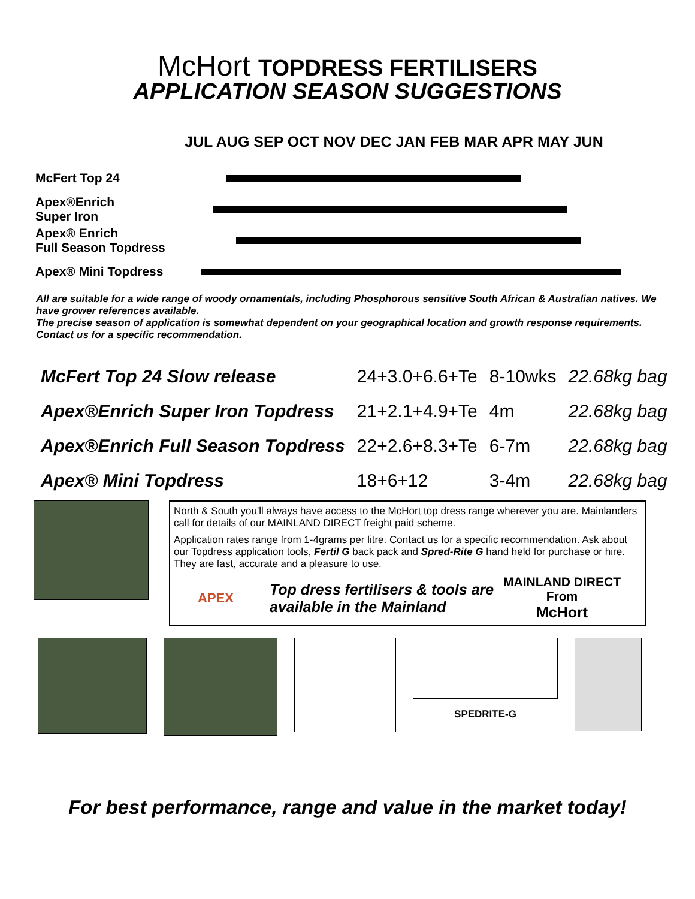McHort TOPDRESS FERTILISERS
APPLICATION SEASON SUGGESTIONS
JUL AUG SEP OCT NOV DEC JAN FEB MAR APR MAY JUN
| McFert Top 24 | |
| Apex®Enrich Super Iron | |
| Apex® Enrich Full Season Topdress | |
| Apex® Mini Topdress | |
All are suitable for a wide range of woody ornamentals, including Phosphorous sensitive South African & Australian natives. We have grower references available.
The precise season of application is somewhat dependent on your geographical location and growth response requirements. Contact us for a specific recommendation.
| McFert Top 24 Slow release | 24+3.0+6.6+Te | 8-10wks | 22.68kg bag |
| Apex®Enrich Super Iron Topdress | 21+2.1+4.9+Te | 4m | 22.68kg bag |
| Apex®Enrich Full Season Topdress | 22+2.6+8.3+Te | 6-7m | 22.68kg bag |
| Apex® Mini Topdress | 18+6+12 | 3-4m | 22.68kg bag |
North & South you'll always have access to the McHort top dress range wherever you are. Mainlanders call for details of our MAINLAND DIRECT freight paid scheme.
Application rates range from 1-4grams per litre. Contact us for a specific recommendation. Ask about our Topdress application tools, Fertil G back pack and Spred-Rite G hand held for purchase or hire. They are fast, accurate and a pleasure to use.
APEX
Top dress fertilisers & tools are available in the Mainland
MAINLAND DIRECT
From
McHort
SPEDRITE-G
For best performance, range and value in the market today!